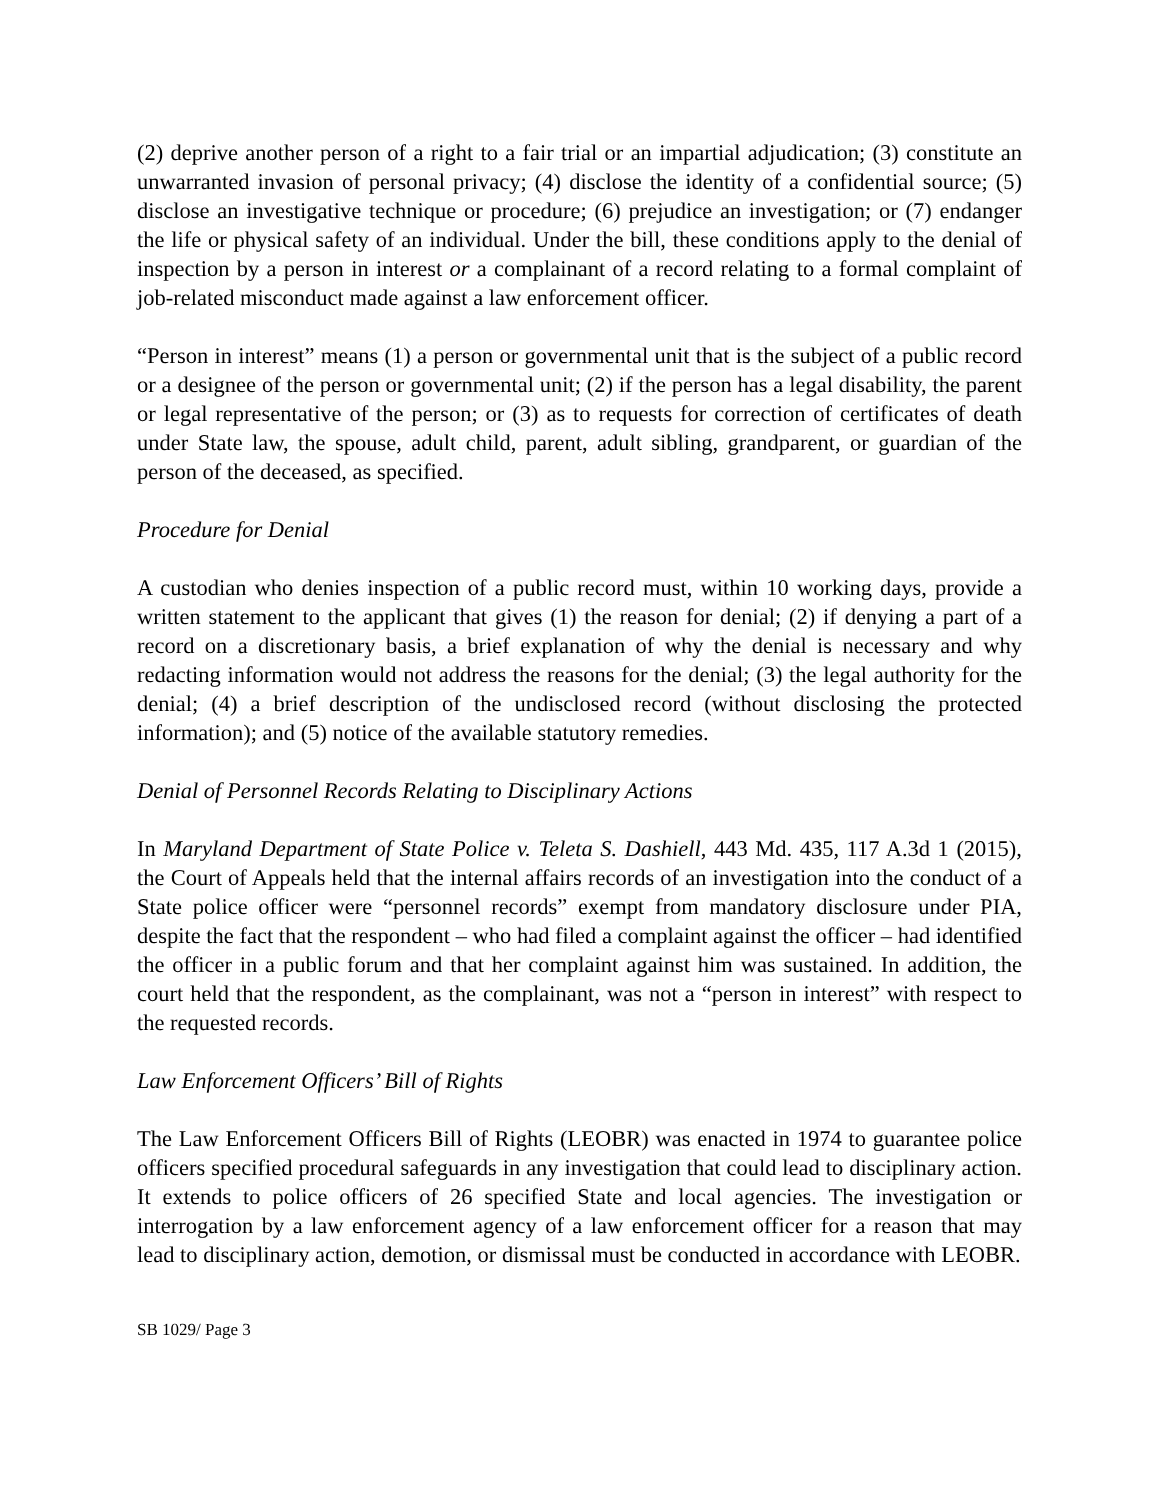(2) deprive another person of a right to a fair trial or an impartial adjudication; (3) constitute an unwarranted invasion of personal privacy; (4) disclose the identity of a confidential source; (5) disclose an investigative technique or procedure; (6) prejudice an investigation; or (7) endanger the life or physical safety of an individual. Under the bill, these conditions apply to the denial of inspection by a person in interest or a complainant of a record relating to a formal complaint of job-related misconduct made against a law enforcement officer.
“Person in interest” means (1) a person or governmental unit that is the subject of a public record or a designee of the person or governmental unit; (2) if the person has a legal disability, the parent or legal representative of the person; or (3) as to requests for correction of certificates of death under State law, the spouse, adult child, parent, adult sibling, grandparent, or guardian of the person of the deceased, as specified.
Procedure for Denial
A custodian who denies inspection of a public record must, within 10 working days, provide a written statement to the applicant that gives (1) the reason for denial; (2) if denying a part of a record on a discretionary basis, a brief explanation of why the denial is necessary and why redacting information would not address the reasons for the denial; (3) the legal authority for the denial; (4) a brief description of the undisclosed record (without disclosing the protected information); and (5) notice of the available statutory remedies.
Denial of Personnel Records Relating to Disciplinary Actions
In Maryland Department of State Police v. Teleta S. Dashiell, 443 Md. 435, 117 A.3d 1 (2015), the Court of Appeals held that the internal affairs records of an investigation into the conduct of a State police officer were “personnel records” exempt from mandatory disclosure under PIA, despite the fact that the respondent – who had filed a complaint against the officer – had identified the officer in a public forum and that her complaint against him was sustained. In addition, the court held that the respondent, as the complainant, was not a “person in interest” with respect to the requested records.
Law Enforcement Officers’ Bill of Rights
The Law Enforcement Officers Bill of Rights (LEOBR) was enacted in 1974 to guarantee police officers specified procedural safeguards in any investigation that could lead to disciplinary action. It extends to police officers of 26 specified State and local agencies. The investigation or interrogation by a law enforcement agency of a law enforcement officer for a reason that may lead to disciplinary action, demotion, or dismissal must be conducted in accordance with LEOBR.
SB 1029/ Page 3